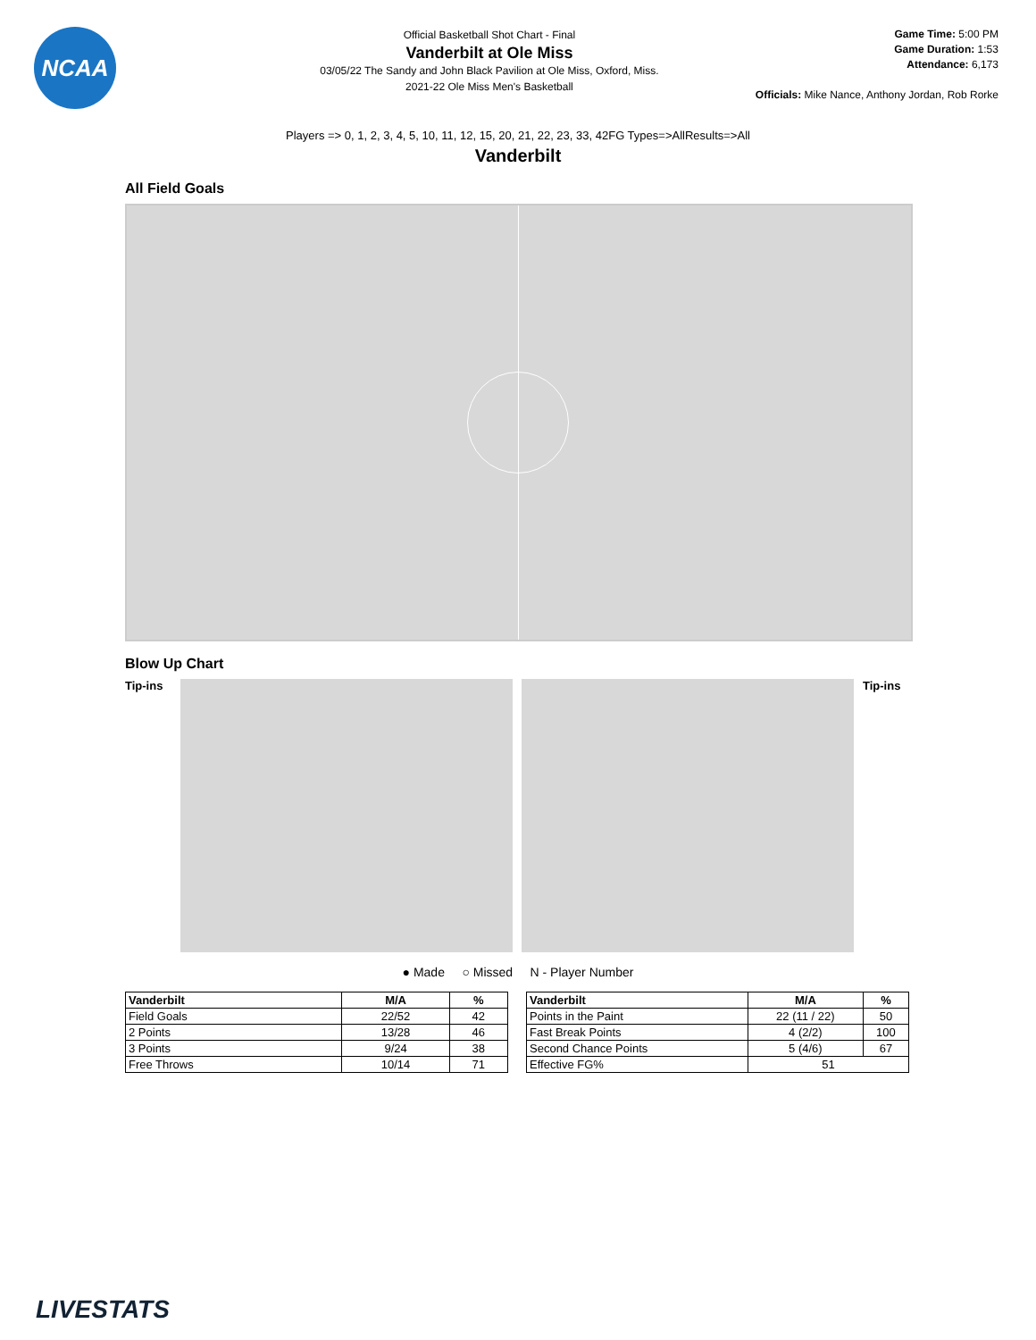NCAA
Official Basketball Shot Chart - Final
Vanderbilt at Ole Miss
03/05/22 The Sandy and John Black Pavilion at Ole Miss, Oxford, Miss.
2021-22 Ole Miss Men's Basketball
Game Time: 5:00 PM
Game Duration: 1:53
Attendance: 6,173
Officials: Mike Nance, Anthony Jordan, Rob Rorke
Players => 0, 1, 2, 3, 4, 5, 10, 11, 12, 15, 20, 21, 22, 23, 33, 42FG Types=>AllResults=>All
Vanderbilt
All Field Goals
Blow Up Chart
Tip-ins
Tip-ins
● Made ○ Missed N - Player Number
| Vanderbilt | M/A | % |
| --- | --- | --- |
| Field Goals | 22/52 | 42 |
| 2 Points | 13/28 | 46 |
| 3 Points | 9/24 | 38 |
| Free Throws | 10/14 | 71 |
| Vanderbilt | M/A | % |
| --- | --- | --- |
| Points in the Paint | 22 (11 / 22) | 50 |
| Fast Break Points | 4 (2/2) | 100 |
| Second Chance Points | 5 (4/6) | 67 |
| Effective FG% | 51 | |
LIVESTATS